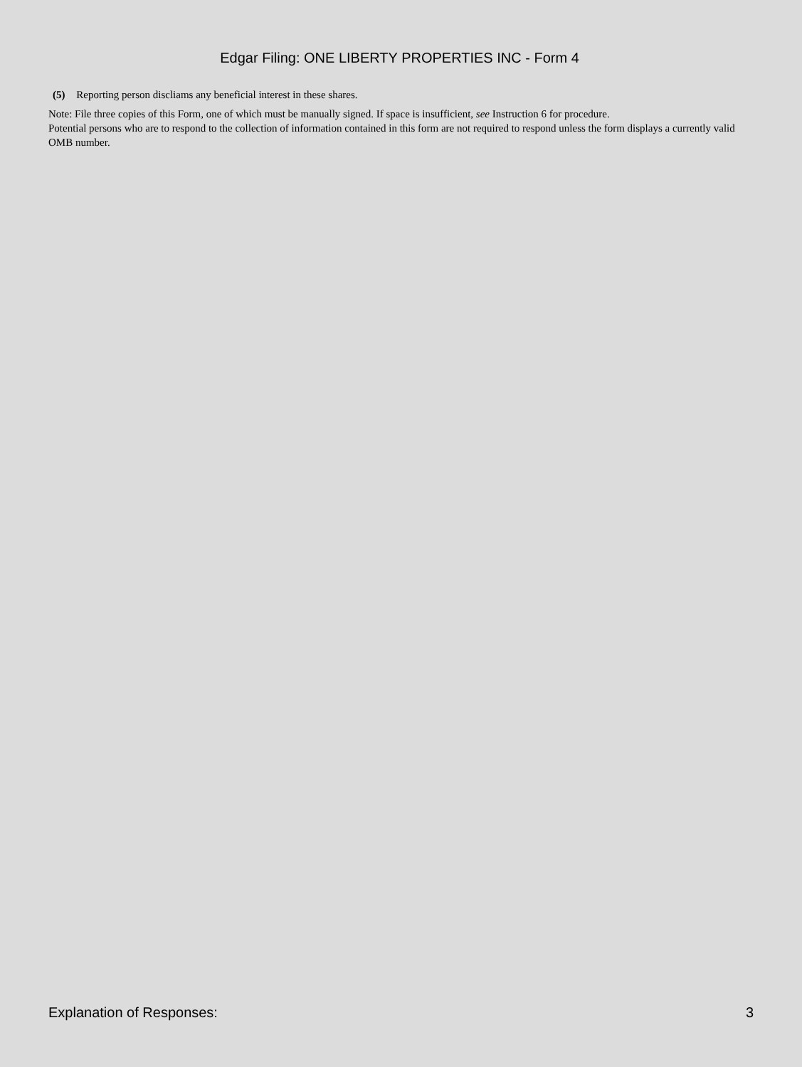Edgar Filing: ONE LIBERTY PROPERTIES INC - Form 4
(5) Reporting person discliams any beneficial interest in these shares.
Note: File three copies of this Form, one of which must be manually signed. If space is insufficient, see Instruction 6 for procedure.
Potential persons who are to respond to the collection of information contained in this form are not required to respond unless the form displays a currently valid OMB number.
Explanation of Responses: 3